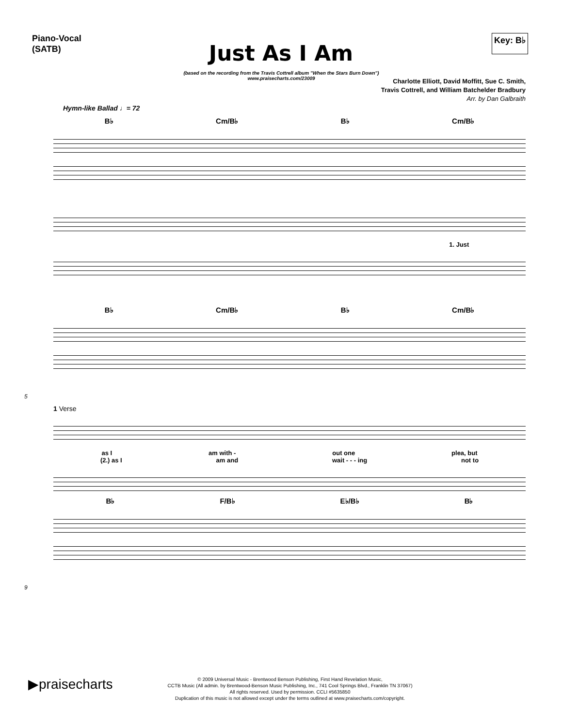Piano-Vocal
(SATB)
Key: B♭
Just As I Am
(based on the recording from the Travis Cottrell album "When the Stars Burn Down")
www.praisecharts.com/23009
Charlotte Elliott, David Moffitt, Sue C. Smith,
Travis Cottrell, and William Batchelder Bradbury
Arr. by Dan Galbraith
Hymn-like Ballad ♩= 72
B♭ Cm/B♭ B♭ Cm/B♭
1. Just
B♭ Cm/B♭ B♭ Cm/B♭
5
1 Verse
as I am with - out one plea, but
(2.) as I am and wait - - - ing not to
B♭ F/B♭ E♭/B♭ B♭
9
▶praisecharts
© 2009 Universal Music - Brentwood Benson Publishing, First Hand Revelation Music,
CCTB Music (All admin. by Brentwood-Benson Music Publishing, Inc., 741 Cool Springs Blvd., Franklin TN 37067)
All rights reserved. Used by permission. CCLI #5635850
Duplication of this music is not allowed except under the terms outlined at www.praisecharts.com/copyright.